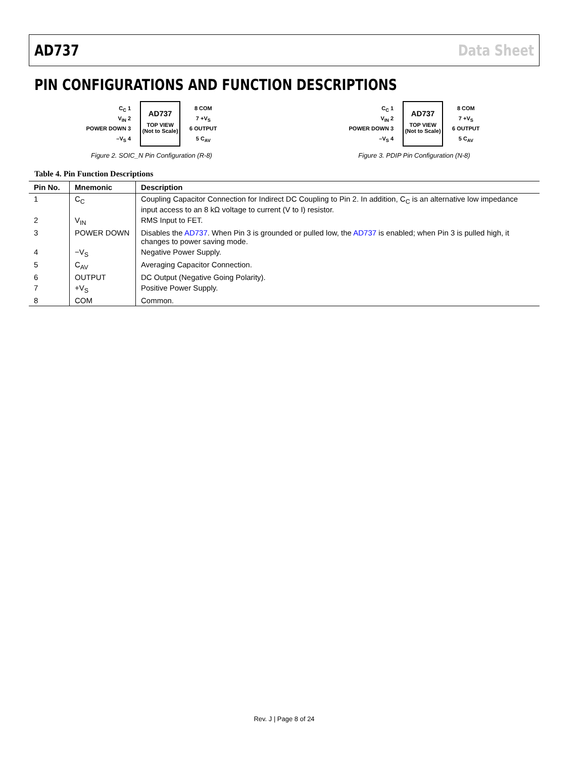AD737 Data Sheet
PIN CONFIGURATIONS AND FUNCTION DESCRIPTIONS
C<sub>C</sub> 1
V<sub>IN</sub> 2
POWER DOWN 3
–V<sub>S</sub> 4
AD737
TOP VIEW
(Not to Scale)
8 COM
7 +V<sub>S</sub>
6 OUTPUT
5 C<sub>AV</sub>
Figure 2. SOIC_N Pin Configuration (R-8)
C<sub>C</sub> 1
V<sub>IN</sub> 2
POWER DOWN 3
–V<sub>S</sub> 4
AD737
TOP VIEW
(Not to Scale)
8 COM
7 +V<sub>S</sub>
6 OUTPUT
5 C<sub>AV</sub>
Figure 3. PDIP Pin Configuration (N-8)
Table 4. Pin Function Descriptions
| Pin No. | Mnemonic | Description |
| --- | --- | --- |
| 1 | C<sub>C</sub> | Coupling Capacitor Connection for Indirect DC Coupling to Pin 2. In addition, C<sub>C</sub> is an alternative low impedance input access to an 8 kΩ voltage to current (V to I) resistor. |
| 2 | V<sub>IN</sub> | RMS Input to FET. |
| 3 | POWER DOWN | Disables the AD737 . When Pin 3 is grounded or pulled low, the AD737 is enabled; when Pin 3 is pulled high, it changes to power saving mode. |
| 4 | −V<sub>S</sub> | Negative Power Supply. |
| 5 | C<sub>AV</sub> | Averaging Capacitor Connection. |
| 6 | OUTPUT | DC Output (Negative Going Polarity). |
| 7 | +V<sub>S</sub> | Positive Power Supply. |
| 8 | COM | Common. |
Rev. J | Page 8 of 24